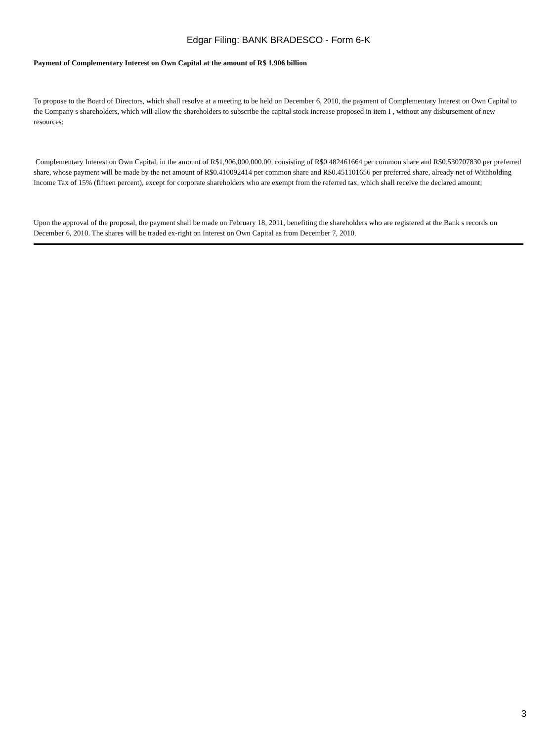Edgar Filing: BANK BRADESCO - Form 6-K
Payment of Complementary Interest on Own Capital at the amount of R$ 1.906 billion
To propose to the Board of Directors, which shall resolve at a meeting to be held on December 6, 2010, the payment of Complementary Interest on Own Capital to the Company s shareholders, which will allow the shareholders to subscribe the capital stock increase proposed in item I , without any disbursement of new resources;
Complementary Interest on Own Capital, in the amount of R$1,906,000,000.00, consisting of R$0.482461664 per common share and R$0.530707830 per preferred share, whose payment will be made by the net amount of R$0.410092414 per common share and R$0.451101656 per preferred share, already net of Withholding Income Tax of 15% (fifteen percent), except for corporate shareholders who are exempt from the referred tax, which shall receive the declared amount;
Upon the approval of the proposal, the payment shall be made on February 18, 2011, benefiting the shareholders who are registered at the Bank s records on December 6, 2010. The shares will be traded ex-right on Interest on Own Capital as from December 7, 2010.
3